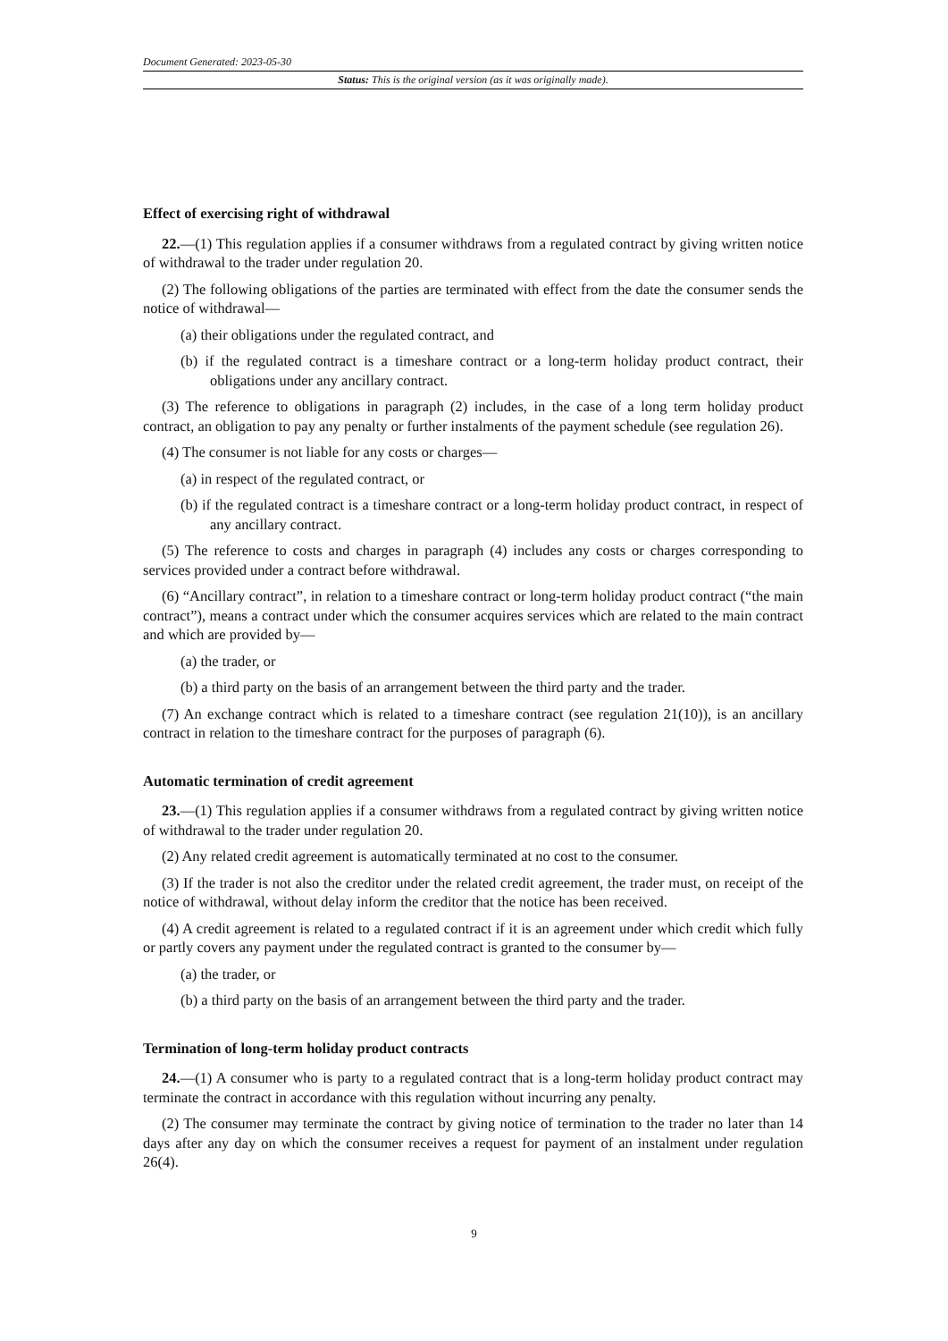Document Generated: 2023-05-30
Status: This is the original version (as it was originally made).
Effect of exercising right of withdrawal
22.—(1) This regulation applies if a consumer withdraws from a regulated contract by giving written notice of withdrawal to the trader under regulation 20.
(2) The following obligations of the parties are terminated with effect from the date the consumer sends the notice of withdrawal—
(a) their obligations under the regulated contract, and
(b) if the regulated contract is a timeshare contract or a long-term holiday product contract, their obligations under any ancillary contract.
(3) The reference to obligations in paragraph (2) includes, in the case of a long term holiday product contract, an obligation to pay any penalty or further instalments of the payment schedule (see regulation 26).
(4) The consumer is not liable for any costs or charges—
(a) in respect of the regulated contract, or
(b) if the regulated contract is a timeshare contract or a long-term holiday product contract, in respect of any ancillary contract.
(5) The reference to costs and charges in paragraph (4) includes any costs or charges corresponding to services provided under a contract before withdrawal.
(6) “Ancillary contract”, in relation to a timeshare contract or long-term holiday product contract (“the main contract”), means a contract under which the consumer acquires services which are related to the main contract and which are provided by—
(a) the trader, or
(b) a third party on the basis of an arrangement between the third party and the trader.
(7) An exchange contract which is related to a timeshare contract (see regulation 21(10)), is an ancillary contract in relation to the timeshare contract for the purposes of paragraph (6).
Automatic termination of credit agreement
23.—(1) This regulation applies if a consumer withdraws from a regulated contract by giving written notice of withdrawal to the trader under regulation 20.
(2) Any related credit agreement is automatically terminated at no cost to the consumer.
(3) If the trader is not also the creditor under the related credit agreement, the trader must, on receipt of the notice of withdrawal, without delay inform the creditor that the notice has been received.
(4) A credit agreement is related to a regulated contract if it is an agreement under which credit which fully or partly covers any payment under the regulated contract is granted to the consumer by—
(a) the trader, or
(b) a third party on the basis of an arrangement between the third party and the trader.
Termination of long-term holiday product contracts
24.—(1) A consumer who is party to a regulated contract that is a long-term holiday product contract may terminate the contract in accordance with this regulation without incurring any penalty.
(2) The consumer may terminate the contract by giving notice of termination to the trader no later than 14 days after any day on which the consumer receives a request for payment of an instalment under regulation 26(4).
9